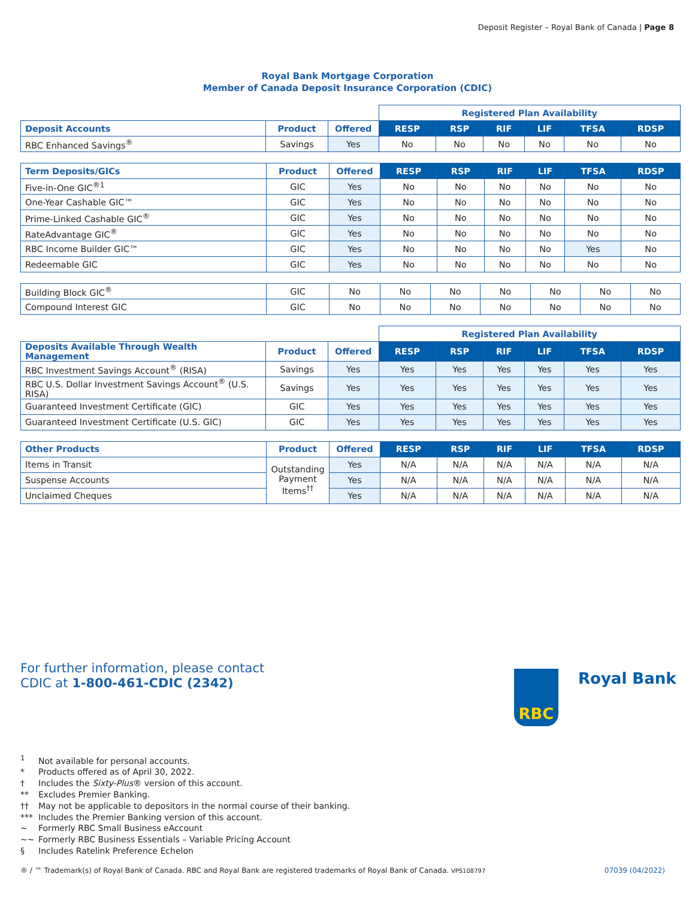Deposit Register – Royal Bank of Canada | Page 8
Royal Bank Mortgage Corporation
Member of Canada Deposit Insurance Corporation (CDIC)
| | | | Registered Plan Availability | | | | | |
| Deposit Accounts | Product | Offered | RESP | RSP | RIF | LIF | TFSA | RDSP |
| RBC Enhanced Savings<sup>®</sup> | Savings | Yes | No | No | No | No | No | No |
| Term Deposits/GICs | Product | Offered | RESP | RSP | RIF | LIF | TFSA | RDSP |
| --- | --- | --- | --- | --- | --- | --- | --- | --- |
| Five-in-One GIC<sup>®1</sup> | GIC | Yes | No | No | No | No | No | No |
| One-Year Cashable GIC™ | GIC | Yes | No | No | No | No | No | No |
| Prime-Linked Cashable GIC<sup>®</sup> | GIC | Yes | No | No | No | No | No | No |
| RateAdvantage GIC<sup>®</sup> | GIC | Yes | No | No | No | No | No | No |
| RBC Income Builder GIC™ | GIC | Yes | No | No | No | No | Yes | No |
| Redeemable GIC | GIC | Yes | No | No | No | No | No | No |
| Building Block GIC<sup>®</sup> | GIC | No | No | No | No | No | No | No |
| Compound Interest GIC | GIC | No | No | No | No | No | No | No |
| | | | Registered Plan Availability | | | | | |
| Deposits Available Through Wealth Management | Product | Offered | RESP | RSP | RIF | LIF | TFSA | RDSP |
| RBC Investment Savings Account<sup>®</sup> (RISA) | Savings | Yes | Yes | Yes | Yes | Yes | Yes | Yes |
| RBC U.S. Dollar Investment Savings Account<sup>®</sup> (U.S. RISA) | Savings | Yes | Yes | Yes | Yes | Yes | Yes | Yes |
| Guaranteed Investment Certificate (GIC) | GIC | Yes | Yes | Yes | Yes | Yes | Yes | Yes |
| Guaranteed Investment Certificate (U.S. GIC) | GIC | Yes | Yes | Yes | Yes | Yes | Yes | Yes |
| Other Products | Product | Offered | RESP | RSP | RIF | LIF | TFSA | RDSP |
| --- | --- | --- | --- | --- | --- | --- | --- | --- |
| Items in Transit | Outstanding Payment Items<sup>††</sup> | Yes | N/A | N/A | N/A | N/A | N/A | N/A |
| Suspense Accounts | | Yes | N/A | N/A | N/A | N/A | N/A | N/A |
| Unclaimed Cheques | | Yes | N/A | N/A | N/A | N/A | N/A | N/A |
For further information, please contact
CDIC at 1-800-461-CDIC (2342)
RBC Royal Bank
<sup>1</sup> Not available for personal accounts.
* Products offered as of April 30, 2022.
† Includes the Sixty-Plus® version of this account.
** Excludes Premier Banking.
†† May not be applicable to depositors in the normal course of their banking.
*** Includes the Premier Banking version of this account.
~ Formerly RBC Small Business eAccount
~~ Formerly RBC Business Essentials – Variable Pricing Account
§ Includes Ratelink Preference Echelon
® / ™ Trademark(s) of Royal Bank of Canada. RBC and Royal Bank are registered trademarks of Royal Bank of Canada. VPS108797
07039 (04/2022)